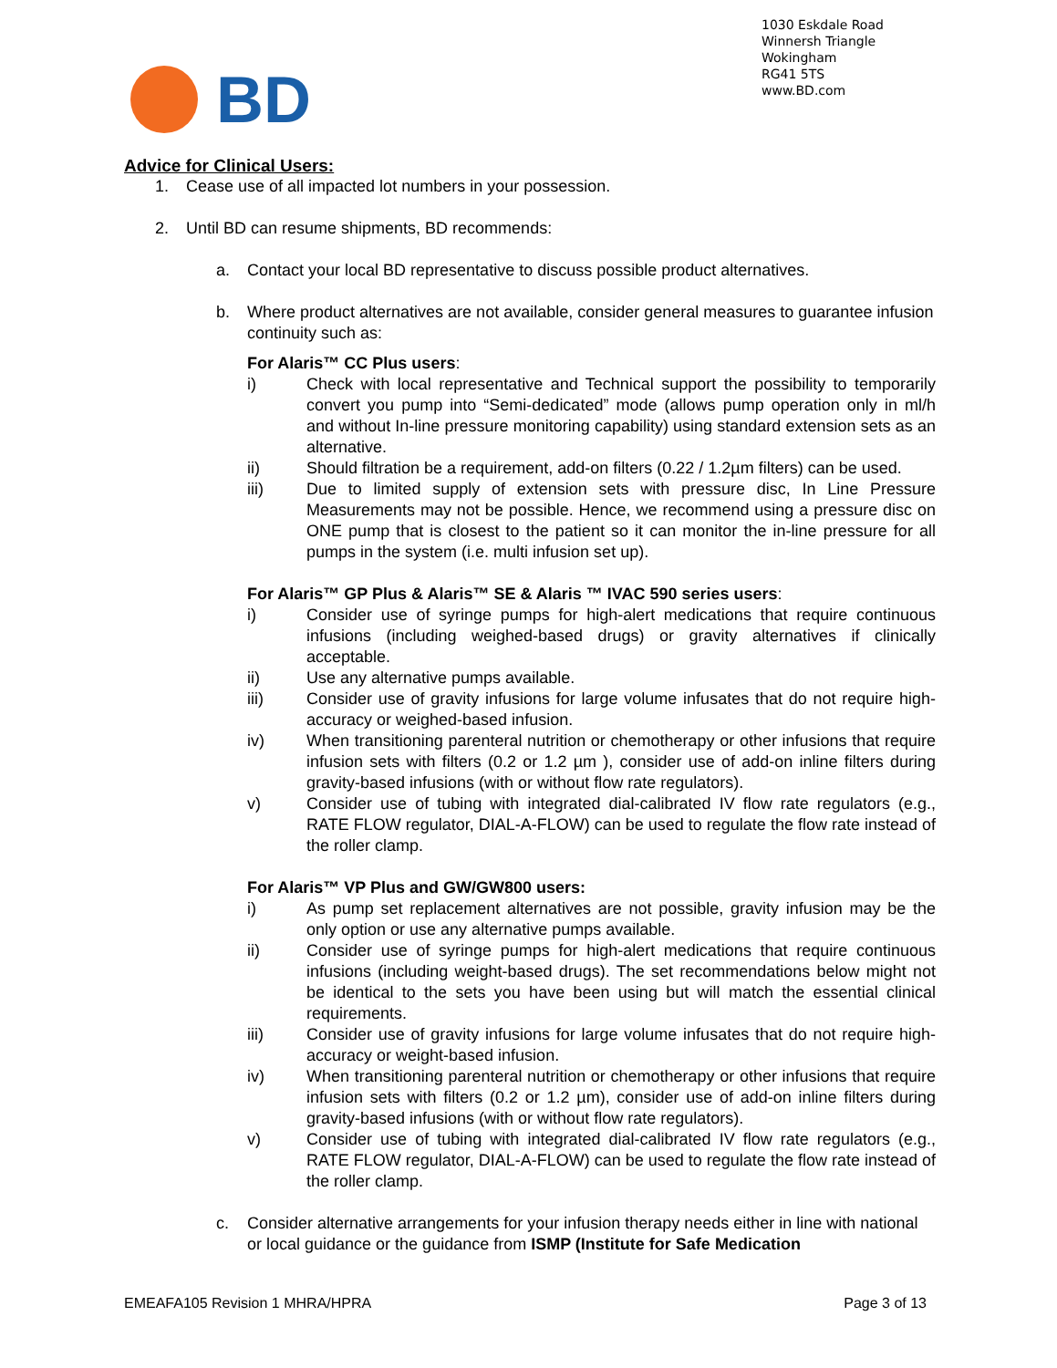1030 Eskdale Road
Winnersh Triangle
Wokingham
RG41 5TS
www.BD.com
BD
Advice for Clinical Users:
1. Cease use of all impacted lot numbers in your possession.
2. Until BD can resume shipments, BD recommends:
a. Contact your local BD representative to discuss possible product alternatives.
b. Where product alternatives are not available, consider general measures to guarantee infusion continuity such as:
For Alaris™ CC Plus users:
i) Check with local representative and Technical support the possibility to temporarily convert you pump into “Semi-dedicated” mode (allows pump operation only in ml/h and without In-line pressure monitoring capability) using standard extension sets as an alternative.
ii) Should filtration be a requirement, add-on filters (0.22 / 1.2µm filters) can be used.
iii) Due to limited supply of extension sets with pressure disc, In Line Pressure Measurements may not be possible. Hence, we recommend using a pressure disc on ONE pump that is closest to the patient so it can monitor the in-line pressure for all pumps in the system (i.e. multi infusion set up).
For Alaris™ GP Plus & Alaris™ SE & Alaris ™ IVAC 590 series users:
i) Consider use of syringe pumps for high-alert medications that require continuous infusions (including weighed-based drugs) or gravity alternatives if clinically acceptable.
ii) Use any alternative pumps available.
iii) Consider use of gravity infusions for large volume infusates that do not require high-accuracy or weighed-based infusion.
iv) When transitioning parenteral nutrition or chemotherapy or other infusions that require infusion sets with filters (0.2 or 1.2 µm ), consider use of add-on inline filters during gravity-based infusions (with or without flow rate regulators).
v) Consider use of tubing with integrated dial-calibrated IV flow rate regulators (e.g., RATE FLOW regulator, DIAL-A-FLOW) can be used to regulate the flow rate instead of the roller clamp.
For Alaris™ VP Plus and GW/GW800 users:
i) As pump set replacement alternatives are not possible, gravity infusion may be the only option or use any alternative pumps available.
ii) Consider use of syringe pumps for high-alert medications that require continuous infusions (including weight-based drugs). The set recommendations below might not be identical to the sets you have been using but will match the essential clinical requirements.
iii) Consider use of gravity infusions for large volume infusates that do not require high-accuracy or weight-based infusion.
iv) When transitioning parenteral nutrition or chemotherapy or other infusions that require infusion sets with filters (0.2 or 1.2 µm), consider use of add-on inline filters during gravity-based infusions (with or without flow rate regulators).
v) Consider use of tubing with integrated dial-calibrated IV flow rate regulators (e.g., RATE FLOW regulator, DIAL-A-FLOW) can be used to regulate the flow rate instead of the roller clamp.
c. Consider alternative arrangements for your infusion therapy needs either in line with national or local guidance or the guidance from ISMP (Institute for Safe Medication
EMEAFA105 Revision 1 MHRA/HPRA Page 3 of 13